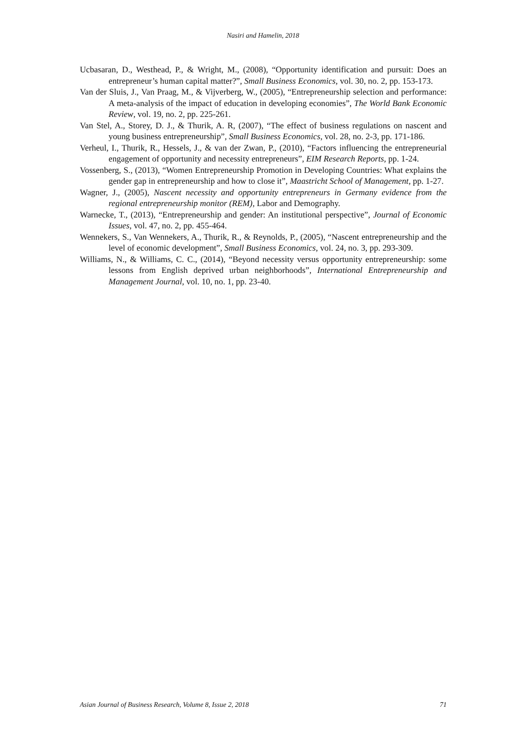Nasiri and Hamelin, 2018
Ucbasaran, D., Westhead, P., & Wright, M., (2008), “Opportunity identification and pursuit: Does an entrepreneur’s human capital matter?”, Small Business Economics, vol. 30, no. 2, pp. 153-173.
Van der Sluis, J., Van Praag, M., & Vijverberg, W., (2005), “Entrepreneurship selection and performance: A meta-analysis of the impact of education in developing economies”, The World Bank Economic Review, vol. 19, no. 2, pp. 225-261.
Van Stel, A., Storey, D. J., & Thurik, A. R, (2007), “The effect of business regulations on nascent and young business entrepreneurship”, Small Business Economics, vol. 28, no. 2-3, pp. 171-186.
Verheul, I., Thurik, R., Hessels, J., & van der Zwan, P., (2010), “Factors influencing the entrepreneurial engagement of opportunity and necessity entrepreneurs”, EIM Research Reports, pp. 1-24.
Vossenberg, S., (2013), “Women Entrepreneurship Promotion in Developing Countries: What explains the gender gap in entrepreneurship and how to close it”, Maastricht School of Management, pp. 1-27.
Wagner, J., (2005), Nascent necessity and opportunity entrepreneurs in Germany evidence from the regional entrepreneurship monitor (REM), Labor and Demography.
Warnecke, T., (2013), “Entrepreneurship and gender: An institutional perspective”, Journal of Economic Issues, vol. 47, no. 2, pp. 455-464.
Wennekers, S., Van Wennekers, A., Thurik, R., & Reynolds, P., (2005), “Nascent entrepreneurship and the level of economic development”, Small Business Economics, vol. 24, no. 3, pp. 293-309.
Williams, N., & Williams, C. C., (2014), “Beyond necessity versus opportunity entrepreneurship: some lessons from English deprived urban neighborhoods”, International Entrepreneurship and Management Journal, vol. 10, no. 1, pp. 23-40.
Asian Journal of Business Research, Volume 8, Issue 2, 2018 71